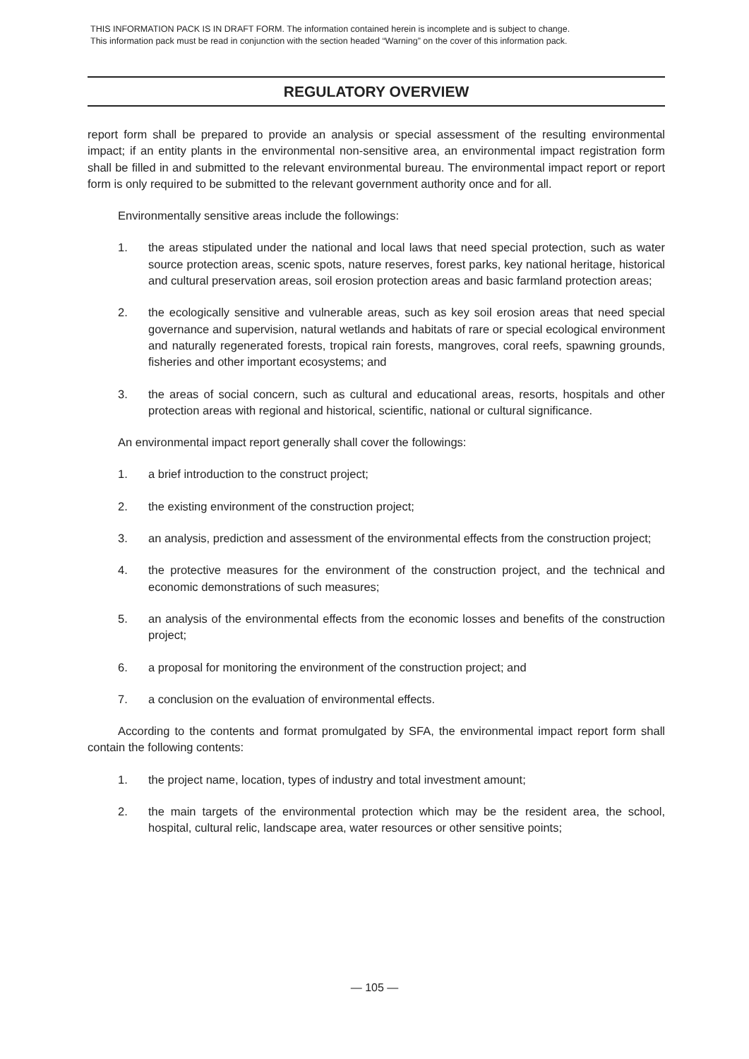THIS INFORMATION PACK IS IN DRAFT FORM. The information contained herein is incomplete and is subject to change.
This information pack must be read in conjunction with the section headed “Warning” on the cover of this information pack.
REGULATORY OVERVIEW
report form shall be prepared to provide an analysis or special assessment of the resulting environmental impact; if an entity plants in the environmental non-sensitive area, an environmental impact registration form shall be filled in and submitted to the relevant environmental bureau. The environmental impact report or report form is only required to be submitted to the relevant government authority once and for all.
Environmentally sensitive areas include the followings:
1. the areas stipulated under the national and local laws that need special protection, such as water source protection areas, scenic spots, nature reserves, forest parks, key national heritage, historical and cultural preservation areas, soil erosion protection areas and basic farmland protection areas;
2. the ecologically sensitive and vulnerable areas, such as key soil erosion areas that need special governance and supervision, natural wetlands and habitats of rare or special ecological environment and naturally regenerated forests, tropical rain forests, mangroves, coral reefs, spawning grounds, fisheries and other important ecosystems; and
3. the areas of social concern, such as cultural and educational areas, resorts, hospitals and other protection areas with regional and historical, scientific, national or cultural significance.
An environmental impact report generally shall cover the followings:
1. a brief introduction to the construct project;
2. the existing environment of the construction project;
3. an analysis, prediction and assessment of the environmental effects from the construction project;
4. the protective measures for the environment of the construction project, and the technical and economic demonstrations of such measures;
5. an analysis of the environmental effects from the economic losses and benefits of the construction project;
6. a proposal for monitoring the environment of the construction project; and
7. a conclusion on the evaluation of environmental effects.
According to the contents and format promulgated by SFA, the environmental impact report form shall contain the following contents:
1. the project name, location, types of industry and total investment amount;
2. the main targets of the environmental protection which may be the resident area, the school, hospital, cultural relic, landscape area, water resources or other sensitive points;
— 105 —